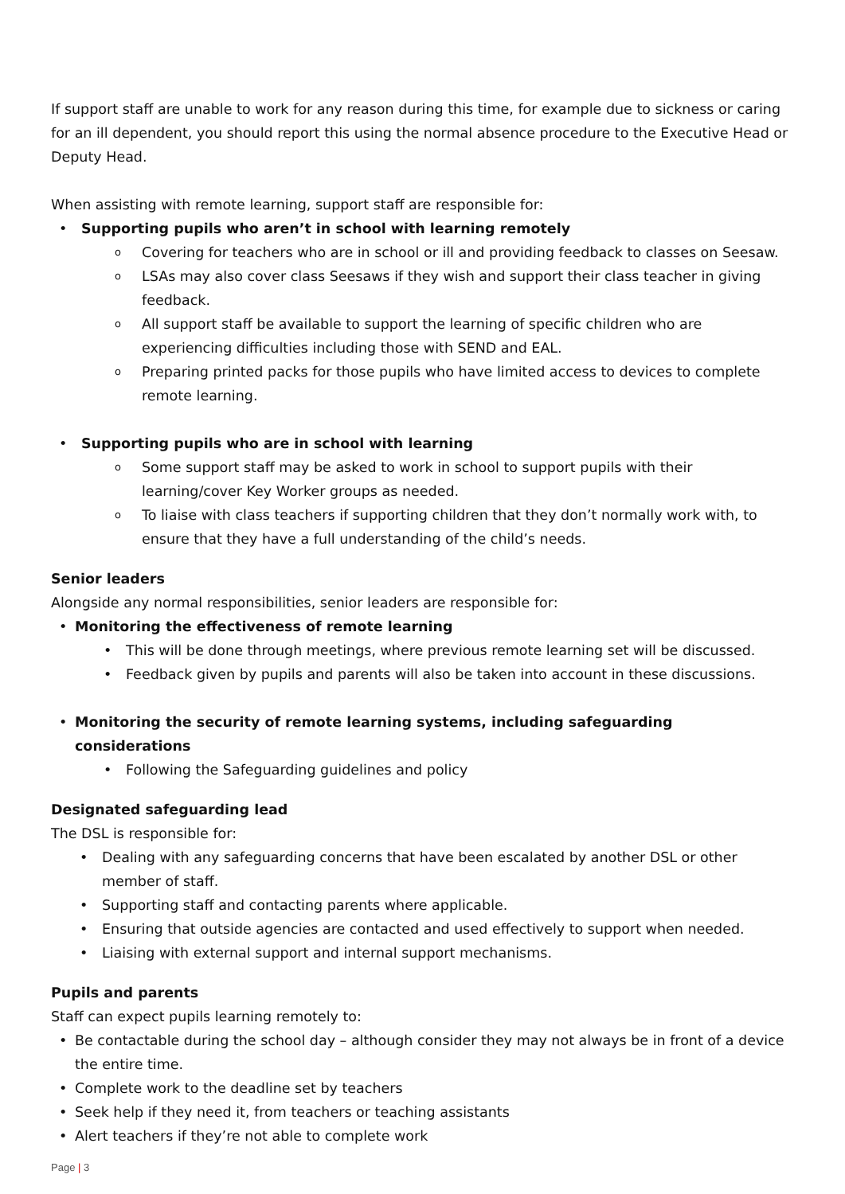If support staff are unable to work for any reason during this time, for example due to sickness or caring for an ill dependent, you should report this using the normal absence procedure to the Executive Head or Deputy Head.
When assisting with remote learning, support staff are responsible for:
• Supporting pupils who aren’t in school with learning remotely
o Covering for teachers who are in school or ill and providing feedback to classes on Seesaw.
o LSAs may also cover class Seesaws if they wish and support their class teacher in giving feedback.
o All support staff be available to support the learning of specific children who are experiencing difficulties including those with SEND and EAL.
o Preparing printed packs for those pupils who have limited access to devices to complete remote learning.
• Supporting pupils who are in school with learning
o Some support staff may be asked to work in school to support pupils with their learning/cover Key Worker groups as needed.
o To liaise with class teachers if supporting children that they don’t normally work with, to ensure that they have a full understanding of the child’s needs.
Senior leaders
Alongside any normal responsibilities, senior leaders are responsible for:
• Monitoring the effectiveness of remote learning
• This will be done through meetings, where previous remote learning set will be discussed.
• Feedback given by pupils and parents will also be taken into account in these discussions.
• Monitoring the security of remote learning systems, including safeguarding considerations
• Following the Safeguarding guidelines and policy
Designated safeguarding lead
The DSL is responsible for:
• Dealing with any safeguarding concerns that have been escalated by another DSL or other member of staff.
• Supporting staff and contacting parents where applicable.
• Ensuring that outside agencies are contacted and used effectively to support when needed.
• Liaising with external support and internal support mechanisms.
Pupils and parents
Staff can expect pupils learning remotely to:
• Be contactable during the school day – although consider they may not always be in front of a device the entire time.
• Complete work to the deadline set by teachers
• Seek help if they need it, from teachers or teaching assistants
• Alert teachers if they’re not able to complete work
Page | 3